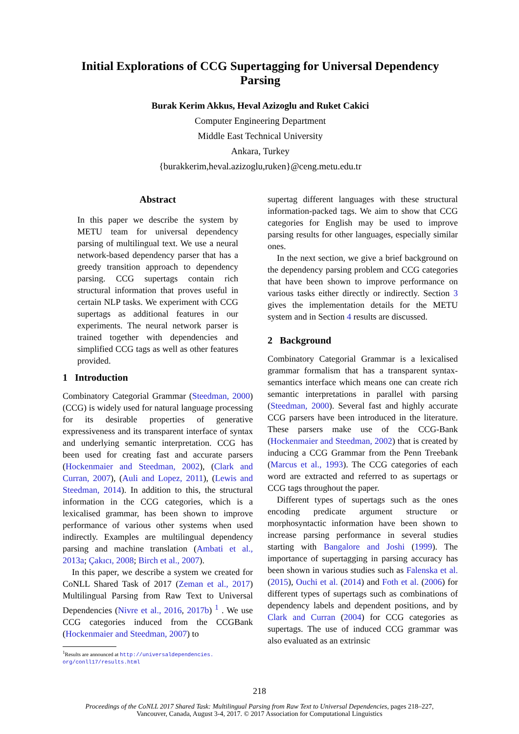Initial Explorations of CCG Supertagging for Universal Dependency
Parsing
Burak Kerim Akkus, Heval Azizoglu and Ruket Cakici
Computer Engineering Department
Middle East Technical University
Ankara, Turkey
{burakkerim,heval.azizoglu,ruken}@ceng.metu.edu.tr
Abstract
In this paper we describe the system by METU team for universal dependency parsing of multilingual text. We use a neural network-based dependency parser that has a greedy transition approach to dependency parsing. CCG supertags contain rich structural information that proves useful in certain NLP tasks. We experiment with CCG supertags as additional features in our experiments. The neural network parser is trained together with dependencies and simplified CCG tags as well as other features provided.
1 Introduction
Combinatory Categorial Grammar (Steedman, 2000) (CCG) is widely used for natural language processing for its desirable properties of generative expressiveness and its transparent interface of syntax and underlying semantic interpretation. CCG has been used for creating fast and accurate parsers (Hockenmaier and Steedman, 2002), (Clark and Curran, 2007), (Auli and Lopez, 2011), (Lewis and Steedman, 2014). In addition to this, the structural information in the CCG categories, which is a lexicalised grammar, has been shown to improve performance of various other systems when used indirectly. Examples are multilingual dependency parsing and machine translation (Ambati et al., 2013a; Çakıcı, 2008; Birch et al., 2007).
In this paper, we describe a system we created for CoNLL Shared Task of 2017 (Zeman et al., 2017) Multilingual Parsing from Raw Text to Universal Dependencies (Nivre et al., 2016, 2017b) <sup>1</sup> . We use CCG categories induced from the CCGBank (Hockenmaier and Steedman, 2007) to
<sup>1</sup> Results are announced at http://universaldependencies.
org/conll17/results.html
supertag different languages with these structural information-packed tags. We aim to show that CCG categories for English may be used to improve parsing results for other languages, especially similar ones.
In the next section, we give a brief background on the dependency parsing problem and CCG categories that have been shown to improve performance on various tasks either directly or indirectly. Section 3 gives the implementation details for the METU system and in Section 4 results are discussed.
2 Background
Combinatory Categorial Grammar is a lexicalised grammar formalism that has a transparent syntax-semantics interface which means one can create rich semantic interpretations in parallel with parsing (Steedman, 2000). Several fast and highly accurate CCG parsers have been introduced in the literature. These parsers make use of the CCG-Bank (Hockenmaier and Steedman, 2002) that is created by inducing a CCG Grammar from the Penn Treebank (Marcus et al., 1993). The CCG categories of each word are extracted and referred to as supertags or CCG tags throughout the paper.
Different types of supertags such as the ones encoding predicate argument structure or morphosyntactic information have been shown to increase parsing performance in several studies starting with Bangalore and Joshi (1999). The importance of supertagging in parsing accuracy has been shown in various studies such as Falenska et al. (2015), Ouchi et al. (2014) and Foth et al. (2006) for different types of supertags such as combinations of dependency labels and dependent positions, and by Clark and Curran (2004) for CCG categories as supertags. The use of induced CCG grammar was also evaluated as an extrinsic
218
Proceedings of the CoNLL 2017 Shared Task: Multilingual Parsing from Raw Text to Universal Dependencies, pages 218–227,
Vancouver, Canada, August 3-4, 2017. © 2017 Association for Computational Linguistics